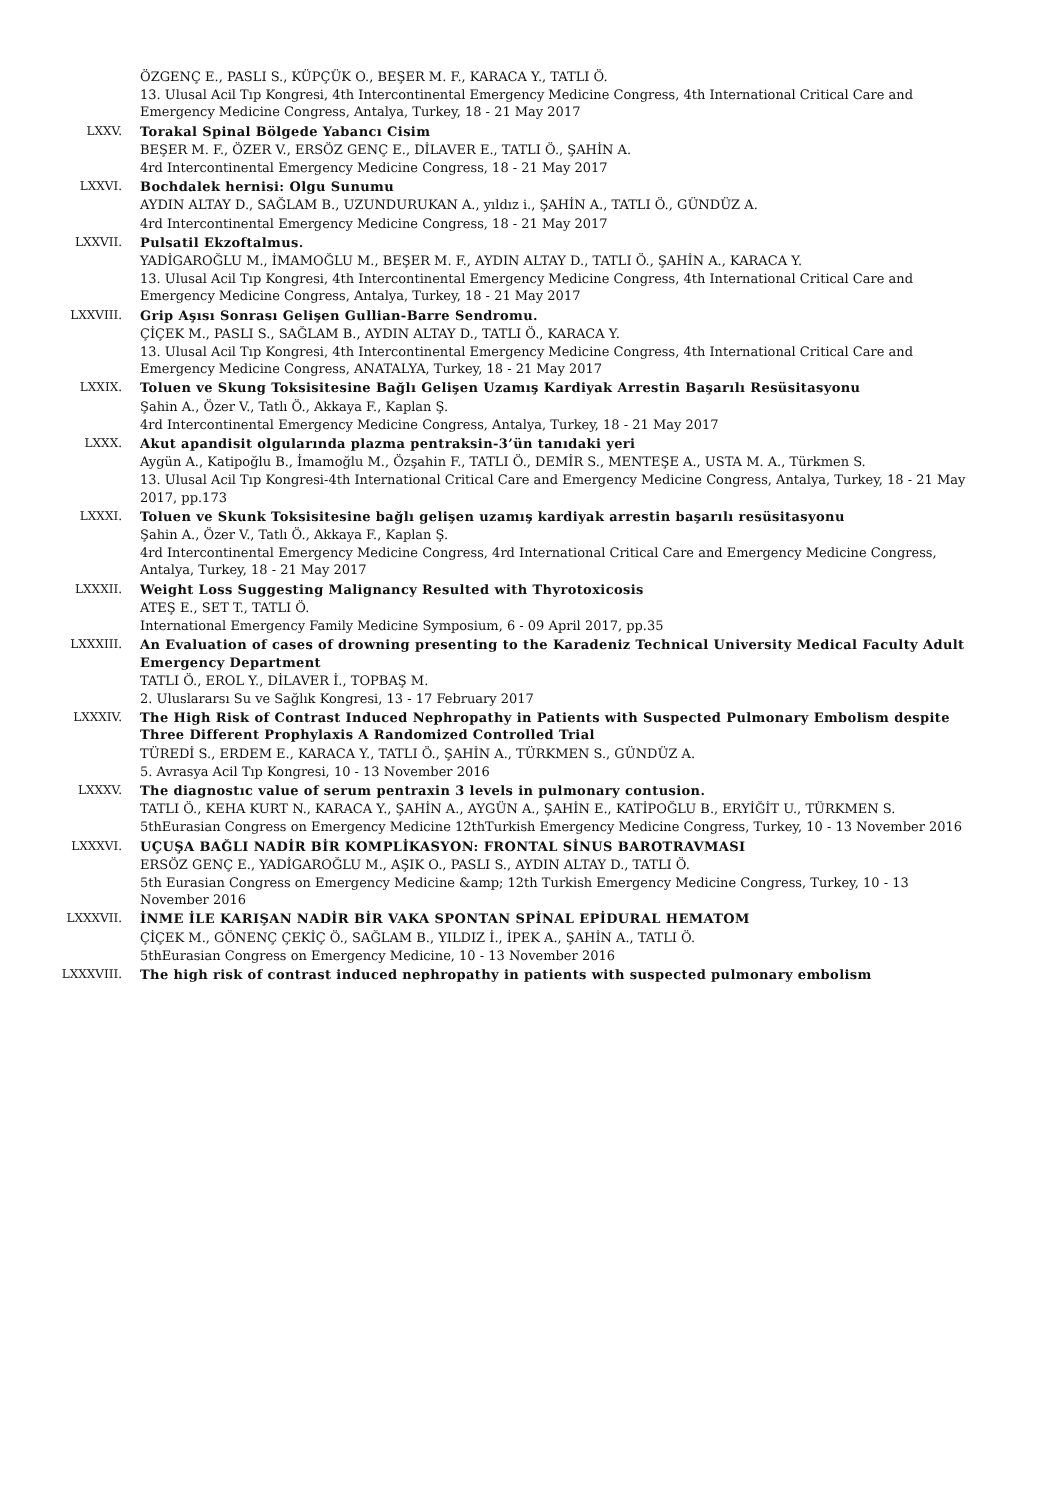ÖZGENÇ E., PASLI S., KÜPÇÜK O., BEŞER M. F., KARACA Y., TATLI Ö.
13. Ulusal Acil Tıp Kongresi, 4th Intercontinental Emergency Medicine Congress, 4th International Critical Care and Emergency Medicine Congress, Antalya, Turkey, 18 - 21 May 2017
LXXV. Torakal Spinal Bölgede Yabancı Cisim
BEŞER M. F., ÖZER V., ERSÖZ GENÇ E., DİLAVER E., TATLI Ö., ŞAHİN A.
4rd Intercontinental Emergency Medicine Congress, 18 - 21 May 2017
LXXVI. Bochdalek hernisi: Olgu Sunumu
AYDIN ALTAY D., SAĞLAM B., UZUNDURUKAN A., yıldız i., ŞAHİN A., TATLI Ö., GÜNDÜZ A.
4rd Intercontinental Emergency Medicine Congress, 18 - 21 May 2017
LXXVII. Pulsatil Ekzoftalmus.
YADİGAROĞLU M., İMAMOĞLU M., BEŞER M. F., AYDIN ALTAY D., TATLI Ö., ŞAHİN A., KARACA Y.
13. Ulusal Acil Tıp Kongresi, 4th Intercontinental Emergency Medicine Congress, 4th International Critical Care and Emergency Medicine Congress, Antalya, Turkey, 18 - 21 May 2017
LXXVIII. Grip Aşısı Sonrası Gelişen Gullian-Barre Sendromu.
ÇİÇEK M., PASLI S., SAĞLAM B., AYDIN ALTAY D., TATLI Ö., KARACA Y.
13. Ulusal Acil Tıp Kongresi, 4th Intercontinental Emergency Medicine Congress, 4th International Critical Care and Emergency Medicine Congress, ANATALYA, Turkey, 18 - 21 May 2017
LXXIX. Toluen ve Skung Toksisitesine Bağlı Gelişen Uzamış Kardiyak Arrestin Başarılı Resüsitasyonu
Şahin A., Özer V., Tatlı Ö., Akkaya F., Kaplan Ş.
4rd Intercontinental Emergency Medicine Congress, Antalya, Turkey, 18 - 21 May 2017
LXXX. Akut apandisit olgularında plazma pentraksin-3’ün tanıdaki yeri
Aygün A., Katipoğlu B., İmamoğlu M., Özşahin F., TATLI Ö., DEMİR S., MENTEŞE A., USTA M. A., Türkmen S.
13. Ulusal Acil Tıp Kongresi-4th International Critical Care and Emergency Medicine Congress, Antalya, Turkey, 18 - 21 May 2017, pp.173
LXXXI. Toluen ve Skunk Toksisitesine bağlı gelişen uzamış kardiyak arrestin başarılı resüsitasyonu
Şahin A., Özer V., Tatlı Ö., Akkaya F., Kaplan Ş.
4rd Intercontinental Emergency Medicine Congress, 4rd International Critical Care and Emergency Medicine Congress, Antalya, Turkey, 18 - 21 May 2017
LXXXII. Weight Loss Suggesting Malignancy Resulted with Thyrotoxicosis
ATEŞ E., SET T., TATLI Ö.
International Emergency Family Medicine Symposium, 6 - 09 April 2017, pp.35
LXXXIII. An Evaluation of cases of drowning presenting to the Karadeniz Technical University Medical Faculty Adult Emergency Department
TATLI Ö., EROL Y., DİLAVER İ., TOPBAŞ M.
2. Uluslararsı Su ve Sağlık Kongresi, 13 - 17 February 2017
LXXXIV. The High Risk of Contrast Induced Nephropathy in Patients with Suspected Pulmonary Embolism despite Three Different Prophylaxis A Randomized Controlled Trial
TÜREDİ S., ERDEM E., KARACA Y., TATLI Ö., ŞAHİN A., TÜRKMEN S., GÜNDÜZ A.
5. Avrasya Acil Tıp Kongresi, 10 - 13 November 2016
LXXXV. The diagnostıc value of serum pentraxin 3 levels in pulmonary contusion.
TATLI Ö., KEHA KURT N., KARACA Y., ŞAHİN A., AYGÜN A., ŞAHİN E., KATİPOĞLU B., ERYİĞİT U., TÜRKMEN S.
5thEurasian Congress on Emergency Medicine 12thTurkish Emergency Medicine Congress, Turkey, 10 - 13 November 2016
LXXXVI. UÇUŞA BAĞLI NADİR BİR KOMPLİKASYON: FRONTAL SİNUS BAROTRAVMASI
ERSÖZ GENÇ E., YADİGAROĞLU M., AŞIK O., PASLI S., AYDIN ALTAY D., TATLI Ö.
5th Eurasian Congress on Emergency Medicine &amp; 12th Turkish Emergency Medicine Congress, Turkey, 10 - 13 November 2016
LXXXVII. İNME İLE KARIŞAN NADİR BİR VAKA SPONTAN SPİNAL EPİDURAL HEMATOM
ÇİÇEK M., GÖNENÇ ÇEKİÇ Ö., SAĞLAM B., YILDIZ İ., İPEK A., ŞAHİN A., TATLI Ö.
5thEurasian Congress on Emergency Medicine, 10 - 13 November 2016
LXXXVIII. The high risk of contrast induced nephropathy in patients with suspected pulmonary embolism